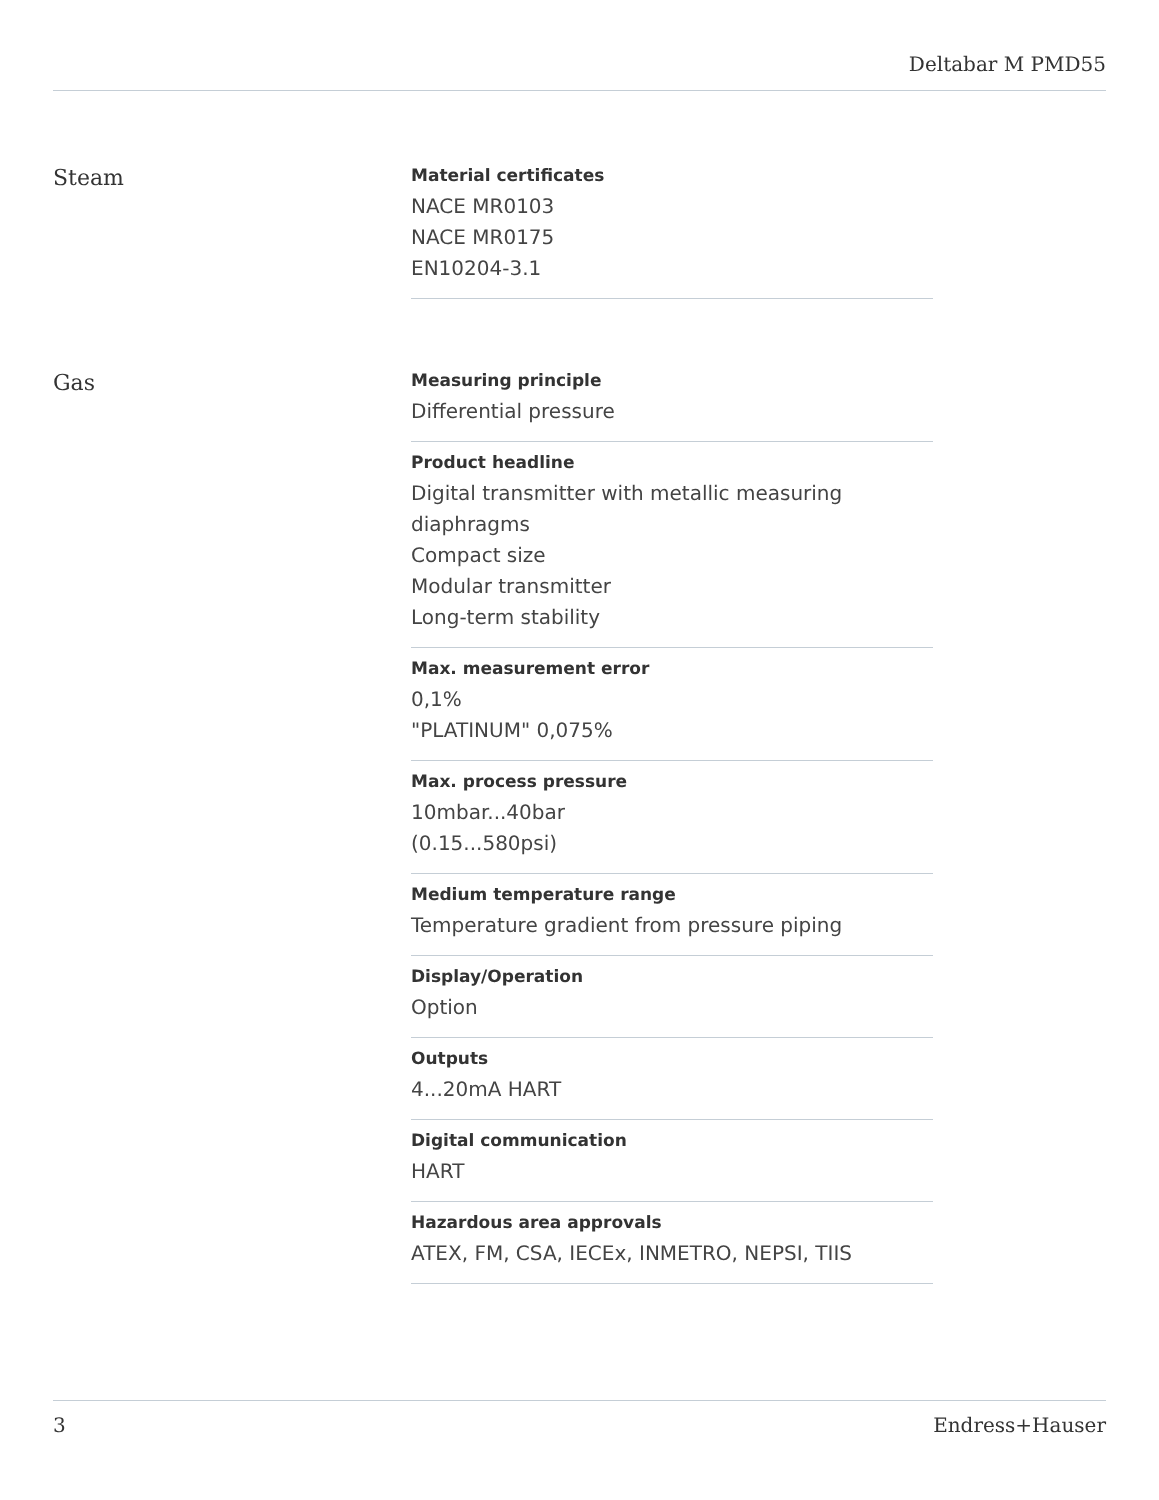Deltabar M PMD55
Steam
Material certificates
NACE MR0103
NACE MR0175
EN10204-3.1
Gas
Measuring principle
Differential pressure
Product headline
Digital transmitter with metallic measuring diaphragms
Compact size
Modular transmitter
Long-term stability
Max. measurement error
0,1%
"PLATINUM" 0,075%
Max. process pressure
10mbar...40bar
(0.15...580psi)
Medium temperature range
Temperature gradient from pressure piping
Display/Operation
Option
Outputs
4...20mA HART
Digital communication
HART
Hazardous area approvals
ATEX, FM, CSA, IECEx, INMETRO, NEPSI, TIIS
3 Endress+Hauser